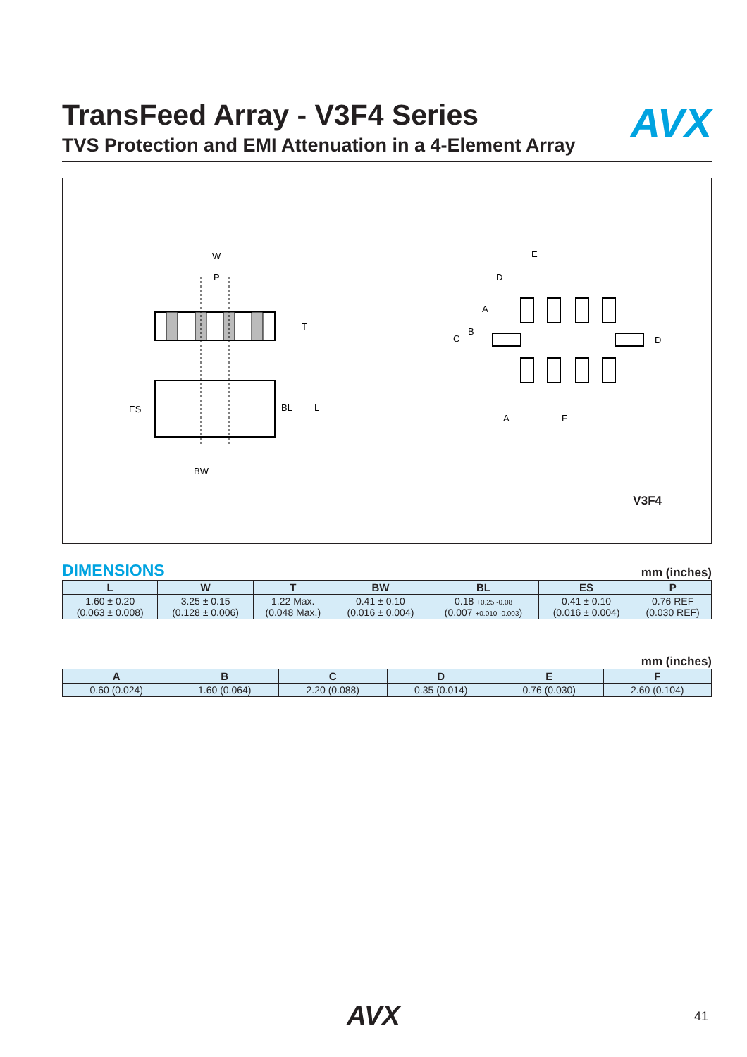TransFeed Array - V3F4 Series
AVX
TVS Protection and EMI Attenuation in a 4-Element Array
W
P
T
BL
L
ES
BW
E
D
A
B
C
D
A
F
V3F4
DIMENSIONS mm (inches)
| L | W | T | BW | BL | ES | P |
| --- | --- | --- | --- | --- | --- | --- |
| 1.60 ± 0.20 (0.063 ± 0.008) | 3.25 ± 0.15 (0.128 ± 0.006) | 1.22 Max. (0.048 Max.) | 0.41 ± 0.10 (0.016 ± 0.004) | 0.18 +0.25 -0.08 (0.007 +0.010 -0.003 ) | 0.41 ± 0.10 (0.016 ± 0.004) | 0.76 REF (0.030 REF) |
mm (inches)
| A | B | C | D | E | F |
| --- | --- | --- | --- | --- | --- |
| 0.60 (0.024) | 1.60 (0.064) | 2.20 (0.088) | 0.35 (0.014) | 0.76 (0.030) | 2.60 (0.104) |
AVX 41